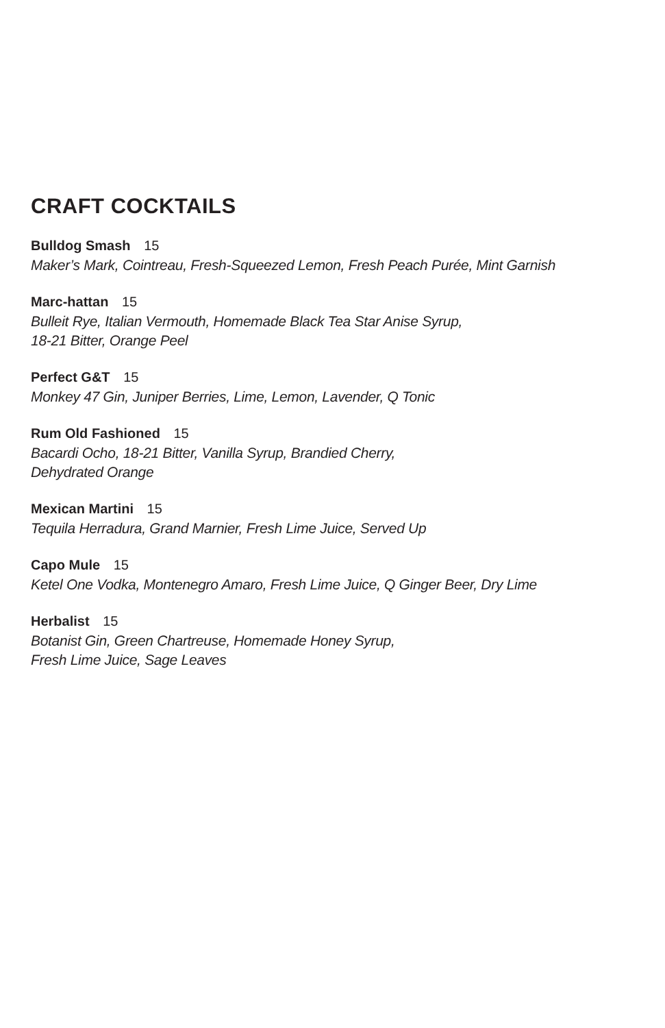CRAFT COCKTAILS
Bulldog Smash 15
Maker’s Mark, Cointreau, Fresh-Squeezed Lemon, Fresh Peach Purée, Mint Garnish
Marc-hattan 15
Bulleit Rye, Italian Vermouth, Homemade Black Tea Star Anise Syrup,
18-21 Bitter, Orange Peel
Perfect G&T 15
Monkey 47 Gin, Juniper Berries, Lime, Lemon, Lavender, Q Tonic
Rum Old Fashioned 15
Bacardi Ocho, 18-21 Bitter, Vanilla Syrup, Brandied Cherry,
Dehydrated Orange
Mexican Martini 15
Tequila Herradura, Grand Marnier, Fresh Lime Juice, Served Up
Capo Mule 15
Ketel One Vodka, Montenegro Amaro, Fresh Lime Juice, Q Ginger Beer, Dry Lime
Herbalist 15
Botanist Gin, Green Chartreuse, Homemade Honey Syrup,
Fresh Lime Juice, Sage Leaves